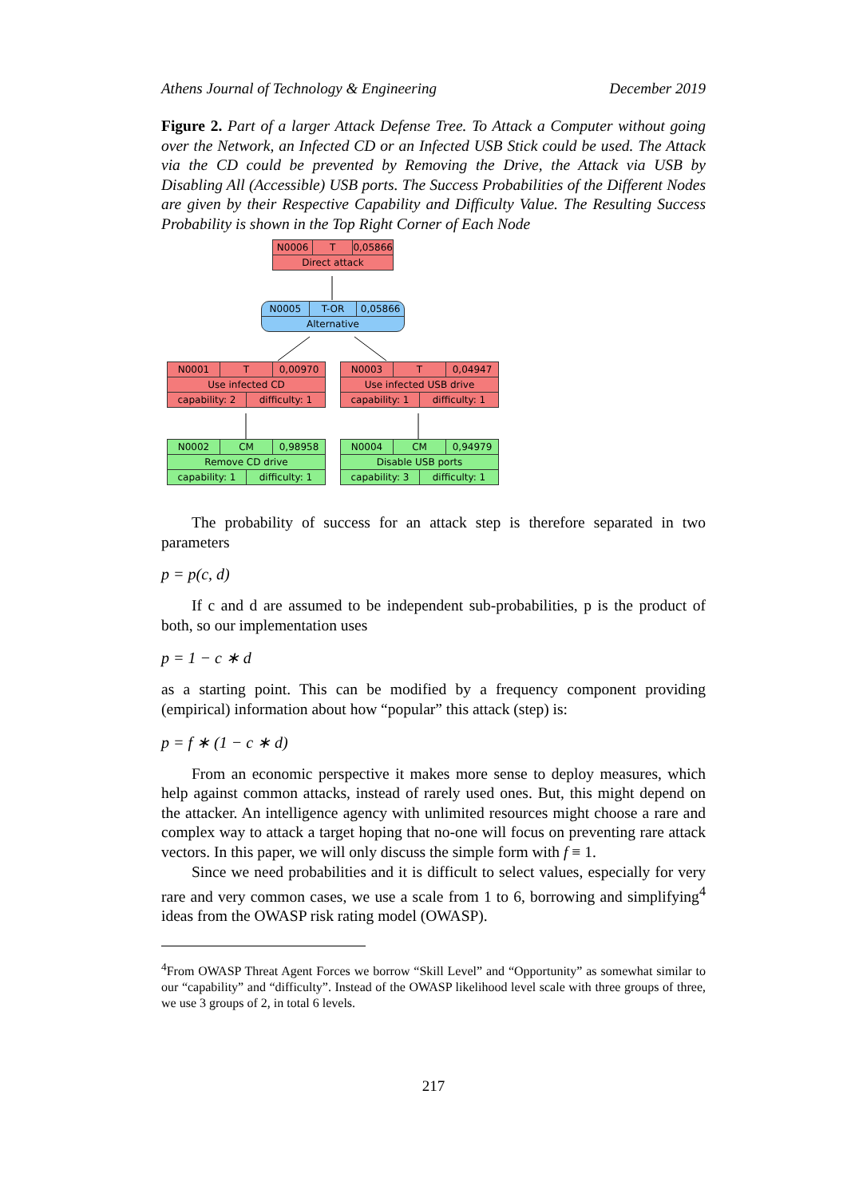Athens Journal of Technology & Engineering December 2019
Figure 2. Part of a larger Attack Defense Tree. To Attack a Computer without going over the Network, an Infected CD or an Infected USB Stick could be used. The Attack via the CD could be prevented by Removing the Drive, the Attack via USB by Disabling All (Accessible) USB ports. The Success Probabilities of the Different Nodes are given by their Respective Capability and Difficulty Value. The Resulting Success Probability is shown in the Top Right Corner of Each Node
N0006 T 0,05866
Direct attack
N0005 T-OR 0,05866
Alternative
N0001 T 0,00970
Use infected CD
capability: 2 difficulty: 1
N0003 T 0,04947
Use infected USB drive
capability: 1 difficulty: 1
N0002 CM 0,98958
Remove CD drive
capability: 1 difficulty: 1
N0004 CM 0,94979
Disable USB ports
capability: 3 difficulty: 1
The probability of success for an attack step is therefore separated in two parameters
p = p(c, d)
If c and d are assumed to be independent sub-probabilities, p is the product of both, so our implementation uses
p = 1 − c ∗ d
as a starting point. This can be modified by a frequency component providing (empirical) information about how “popular” this attack (step) is:
p = f ∗ (1 − c ∗ d)
From an economic perspective it makes more sense to deploy measures, which help against common attacks, instead of rarely used ones. But, this might depend on the attacker. An intelligence agency with unlimited resources might choose a rare and complex way to attack a target hoping that no-one will focus on preventing rare attack vectors. In this paper, we will only discuss the simple form with f ≡ 1.
Since we need probabilities and it is difficult to select values, especially for very rare and very common cases, we use a scale from 1 to 6, borrowing and simplifying<sup>4</sup> ideas from the OWASP risk rating model (OWASP).
<sup>4</sup> From OWASP Threat Agent Forces we borrow “Skill Level” and “Opportunity” as somewhat similar to our “capability” and “difficulty”. Instead of the OWASP likelihood level scale with three groups of three, we use 3 groups of 2, in total 6 levels.
217